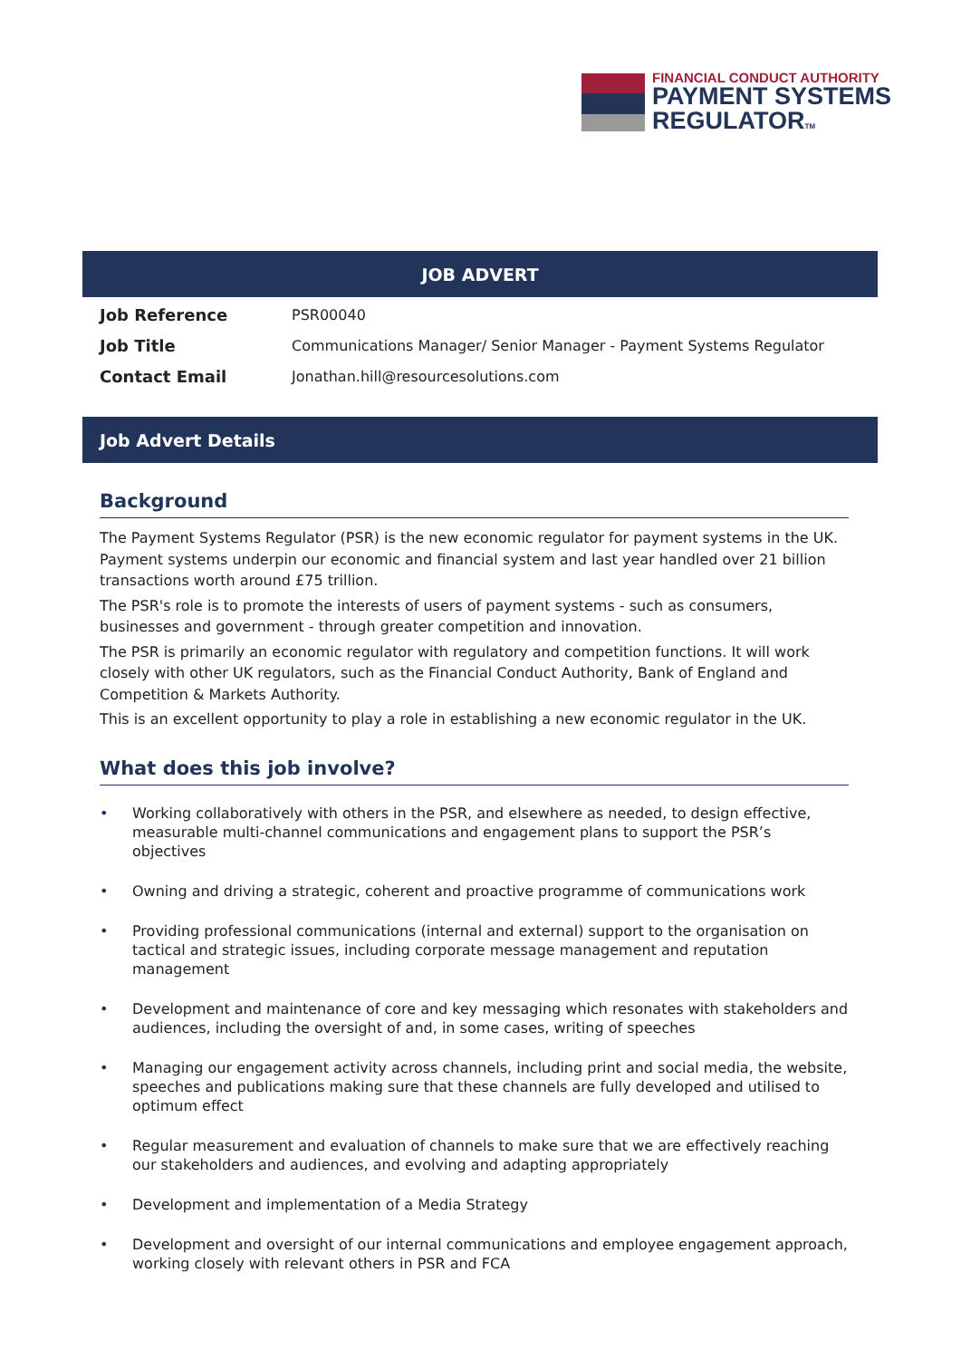FINANCIAL CONDUCT AUTHORITY
PAYMENT SYSTEMS
REGULATORTM
JOB ADVERT
| Job Reference | PSR00040 |
| Job Title | Communications Manager/ Senior Manager - Payment Systems Regulator |
| Contact Email | Jonathan.hill@resourcesolutions.com |
Job Advert Details
Background
The Payment Systems Regulator (PSR) is the new economic regulator for payment systems in the UK. Payment systems underpin our economic and financial system and last year handled over 21 billion transactions worth around £75 trillion.
The PSR's role is to promote the interests of users of payment systems - such as consumers, businesses and government - through greater competition and innovation.
The PSR is primarily an economic regulator with regulatory and competition functions. It will work closely with other UK regulators, such as the Financial Conduct Authority, Bank of England and Competition & Markets Authority.
This is an excellent opportunity to play a role in establishing a new economic regulator in the UK.
What does this job involve?
• Working collaboratively with others in the PSR, and elsewhere as needed, to design effective, measurable multi-channel communications and engagement plans to support the PSR’s objectives
• Owning and driving a strategic, coherent and proactive programme of communications work
• Providing professional communications (internal and external) support to the organisation on tactical and strategic issues, including corporate message management and reputation management
• Development and maintenance of core and key messaging which resonates with stakeholders and audiences, including the oversight of and, in some cases, writing of speeches
• Managing our engagement activity across channels, including print and social media, the website, speeches and publications making sure that these channels are fully developed and utilised to optimum effect
• Regular measurement and evaluation of channels to make sure that we are effectively reaching our stakeholders and audiences, and evolving and adapting appropriately
• Development and implementation of a Media Strategy
• Development and oversight of our internal communications and employee engagement approach, working closely with relevant others in PSR and FCA